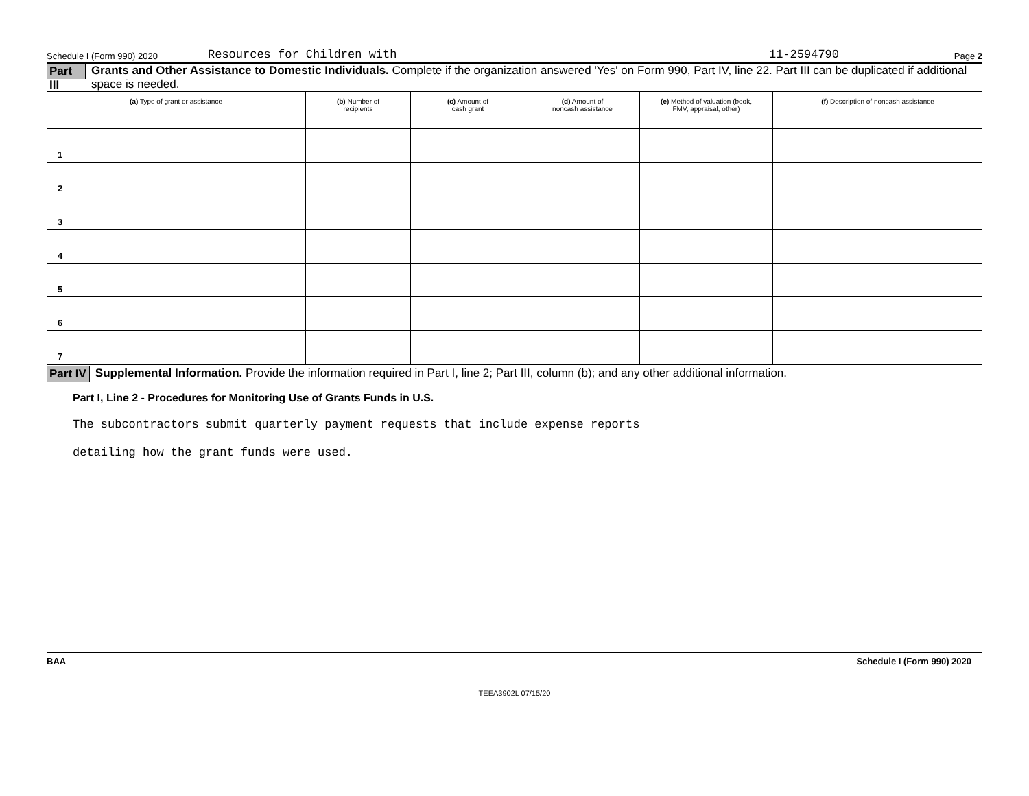Schedule I (Form 990) 2020 Resources for Children with 11-2594790 Page 2
Part III Grants and Other Assistance to Domestic Individuals. Complete if the organization answered 'Yes' on Form 990, Part IV, line 22. Part III can be duplicated if additional space is needed.
| (a) Type of grant or assistance | (b) Number of recipients | (c) Amount of cash grant | (d) Amount of noncash assistance | (e) Method of valuation (book, FMV, appraisal, other) | (f) Description of noncash assistance |
| --- | --- | --- | --- | --- | --- |
| 1 | | | | | |
| 2 | | | | | |
| 3 | | | | | |
| 4 | | | | | |
| 5 | | | | | |
| 6 | | | | | |
| 7 | | | | | |
Part IV Supplemental Information. Provide the information required in Part I, line 2; Part III, column (b); and any other additional information.
Part I, Line 2 - Procedures for Monitoring Use of Grants Funds in U.S.
The subcontractors submit quarterly payment requests that include expense reports
detailing how the grant funds were used.
BAA Schedule I (Form 990) 2020
TEEA3902L 07/15/20